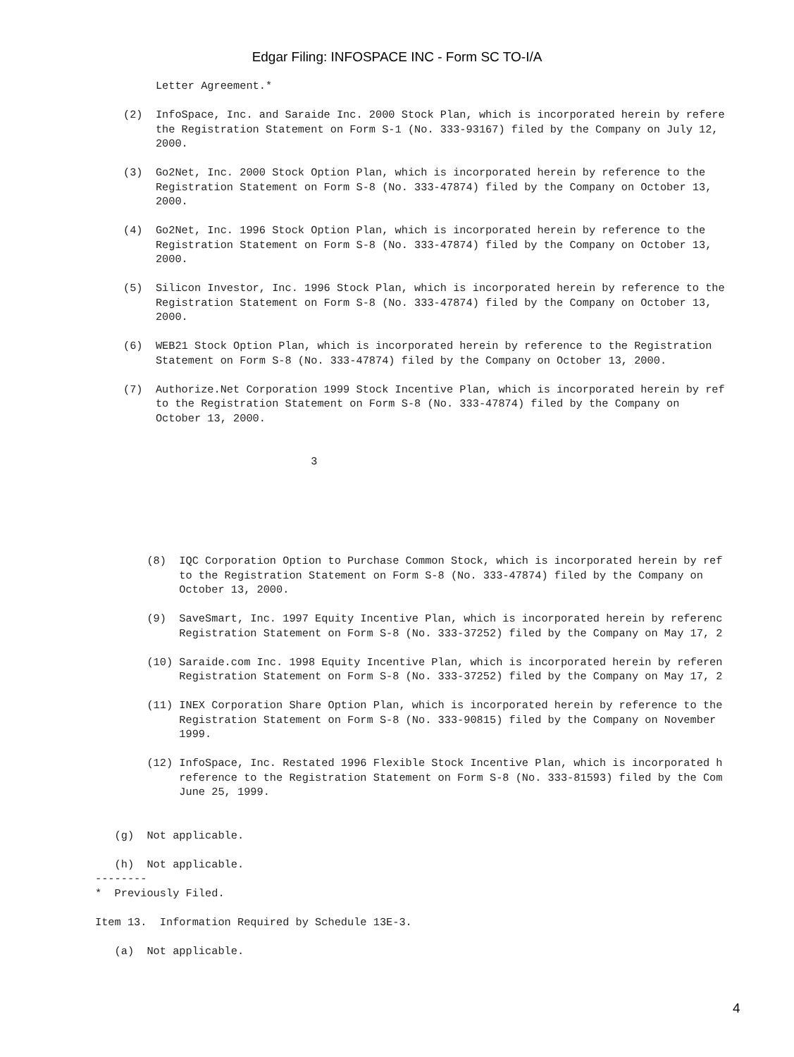Edgar Filing: INFOSPACE INC - Form SC TO-I/A
     Letter Agreement.*

(2)  InfoSpace, Inc. and Saraide Inc. 2000 Stock Plan, which is incorporated herein by refere
     the Registration Statement on Form S-1 (No. 333-93167) filed by the Company on July 12,
     2000.

(3)  Go2Net, Inc. 2000 Stock Option Plan, which is incorporated herein by reference to the
     Registration Statement on Form S-8 (No. 333-47874) filed by the Company on October 13,
     2000.

(4)  Go2Net, Inc. 1996 Stock Option Plan, which is incorporated herein by reference to the
     Registration Statement on Form S-8 (No. 333-47874) filed by the Company on October 13,
     2000.

(5)  Silicon Investor, Inc. 1996 Stock Plan, which is incorporated herein by reference to the
     Registration Statement on Form S-8 (No. 333-47874) filed by the Company on October 13,
     2000.

(6)  WEB21 Stock Option Plan, which is incorporated herein by reference to the Registration
     Statement on Form S-8 (No. 333-47874) filed by the Company on October 13, 2000.

(7)  Authorize.Net Corporation 1999 Stock Incentive Plan, which is incorporated herein by ref
     to the Registration Statement on Form S-8 (No. 333-47874) filed by the Company on
     October 13, 2000.


                             3
        (8)  IQC Corporation Option to Purchase Common Stock, which is incorporated herein by ref
             to the Registration Statement on Form S-8 (No. 333-47874) filed by the Company on
             October 13, 2000.

        (9)  SaveSmart, Inc. 1997 Equity Incentive Plan, which is incorporated herein by referenc
             Registration Statement on Form S-8 (No. 333-37252) filed by the Company on May 17, 2

        (10) Saraide.com Inc. 1998 Equity Incentive Plan, which is incorporated herein by referen
             Registration Statement on Form S-8 (No. 333-37252) filed by the Company on May 17, 2

        (11) INEX Corporation Share Option Plan, which is incorporated herein by reference to the
             Registration Statement on Form S-8 (No. 333-90815) filed by the Company on November
             1999.

        (12) InfoSpace, Inc. Restated 1996 Flexible Stock Incentive Plan, which is incorporated h
             reference to the Registration Statement on Form S-8 (No. 333-81593) filed by the Com
             June 25, 1999.


   (g)  Not applicable.

   (h)  Not applicable.
--------
*  Previously Filed.

Item 13.  Information Required by Schedule 13E-3.

   (a)  Not applicable.
4